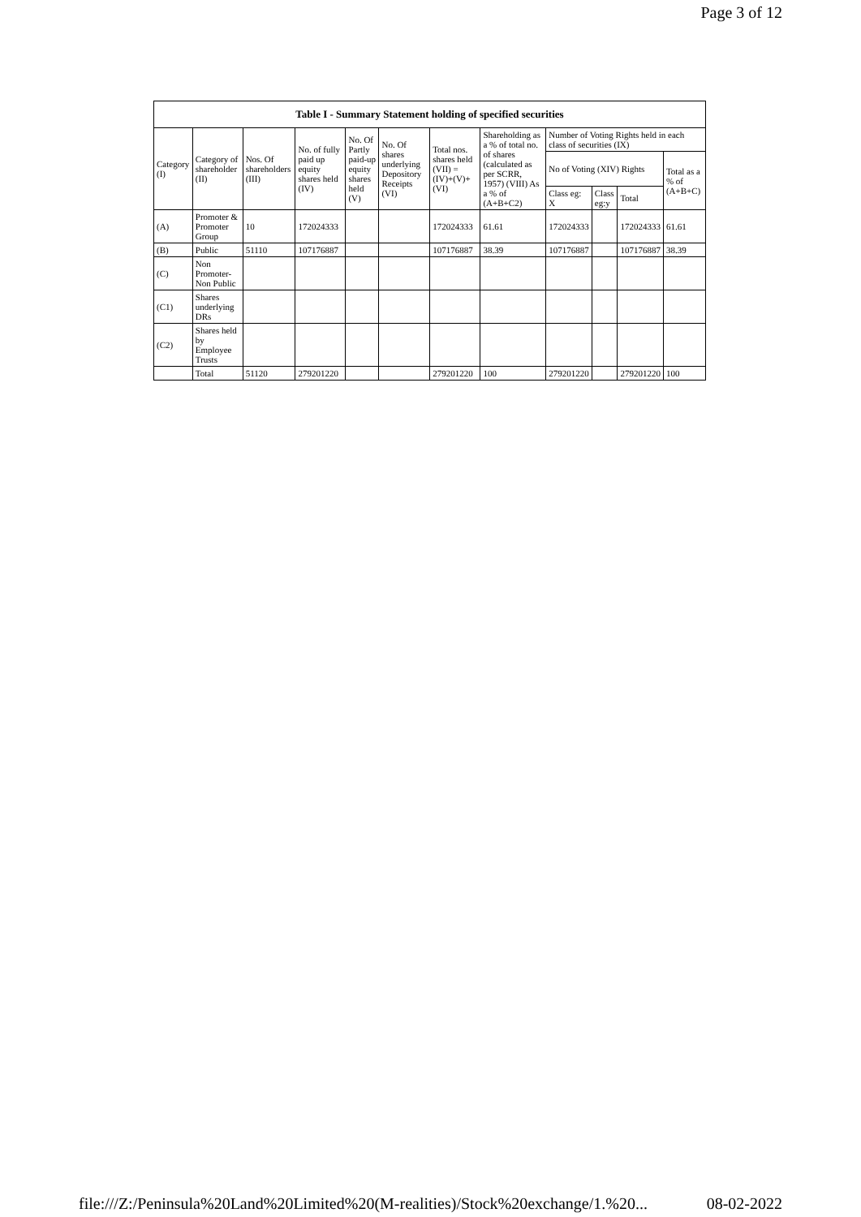Page 3 of 12
| Table I - Summary Statement holding of specified securities | | | | | | | | | | | |
| --- | --- | --- | --- | --- | --- | --- | --- | --- | --- | --- | --- |
| Category (I) | Category of shareholder (II) | Nos. Of shareholders (III) | No. of fully paid up equity shares held (IV) | No. Of Partly paid-up equity shares held (V) | No. Of shares underlying Depository Receipts (VI) | Total nos. shares held (VII) = (IV)+(V)+ (VI) | Shareholding as a % of total no. of shares (calculated as per SCRR, 1957) (VIII) As a % of (A+B+C2) | Number of Voting Rights held in each class of securities (IX) | | | |
| | | | | | | | | No of Voting (XIV) Rights | | | Total as a % of (A+B+C) |
| | | | | | | | | Class eg: X | Class eg:y | Total | |
| (A) | Promoter & Promoter Group | 10 | 172024333 | | | 172024333 | 61.61 | 172024333 | | 172024333 | 61.61 |
| (B) | Public | 51110 | 107176887 | | | 107176887 | 38.39 | 107176887 | | 107176887 | 38.39 |
| (C) | Non Promoter- Non Public | | | | | | | | | | |
| (C1) | Shares underlying DRs | | | | | | | | | | |
| (C2) | Shares held by Employee Trusts | | | | | | | | | | |
| | Total | 51120 | 279201220 | | | 279201220 | 100 | 279201220 | | 279201220 | 100 |
file:///Z:/Peninsula%20Land%20Limited%20(M-realities)/Stock%20exchange/1.%20... 08-02-2022